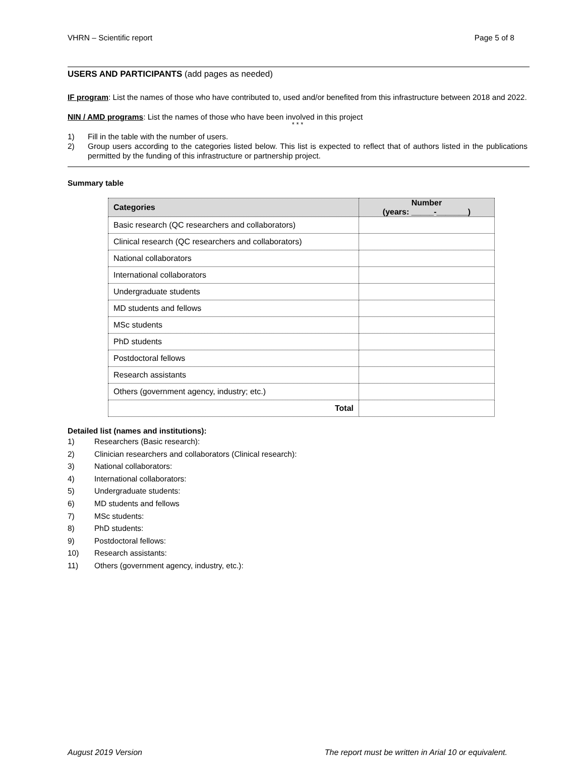VHRN – Scientific report Page 5 of 8
USERS AND PARTICIPANTS (add pages as needed)
IF program: List the names of those who have contributed to, used and/or benefited from this infrastructure between 2018 and 2022.
NIN / AMD programs: List the names of those who have been involved in this project
* * *
1) Fill in the table with the number of users.
2) Group users according to the categories listed below. This list is expected to reflect that of authors listed in the publications permitted by the funding of this infrastructure or partnership project.
Summary table
| Categories | Number (years: _____-_______) |
| --- | --- |
| Basic research (QC researchers and collaborators) | |
| Clinical research (QC researchers and collaborators) | |
| National collaborators | |
| International collaborators | |
| Undergraduate students | |
| MD students and fellows | |
| MSc students | |
| PhD students | |
| Postdoctoral fellows | |
| Research assistants | |
| Others (government agency, industry; etc.) | |
| Total | |
Detailed list (names and institutions):
1) Researchers (Basic research):
2) Clinician researchers and collaborators (Clinical research):
3) National collaborators:
4) International collaborators:
5) Undergraduate students:
6) MD students and fellows
7) MSc students:
8) PhD students:
9) Postdoctoral fellows:
10) Research assistants:
11) Others (government agency, industry, etc.):
August 2019 Version The report must be written in Arial 10 or equivalent.